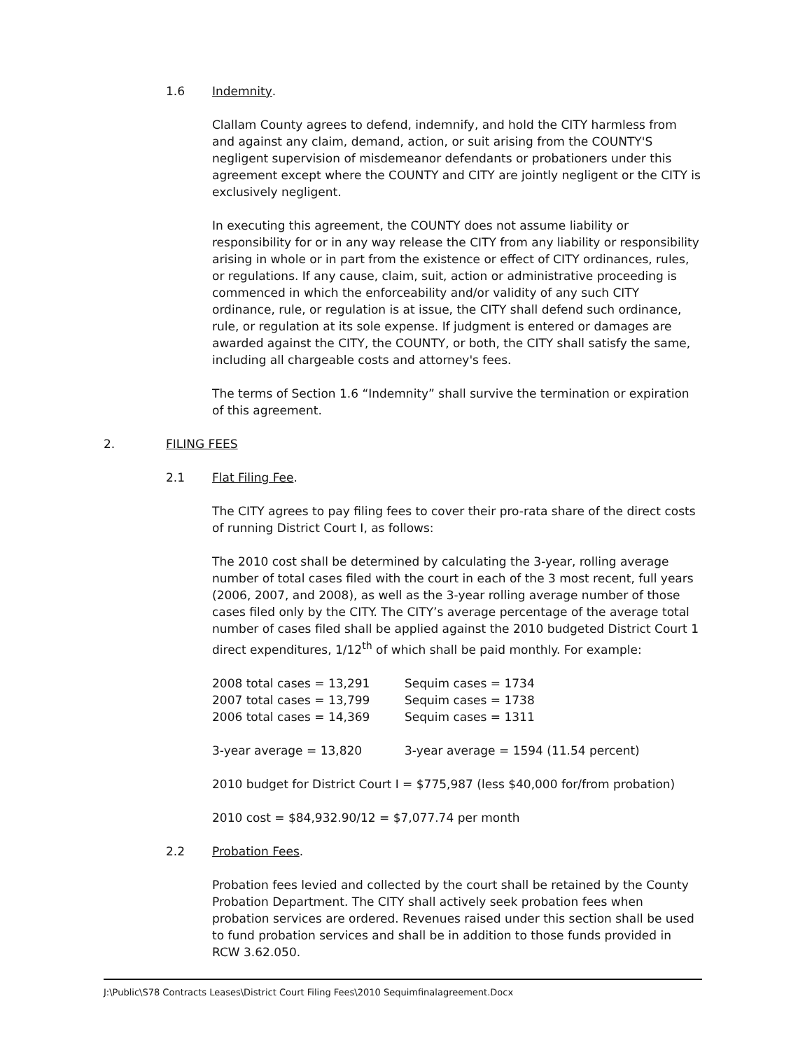1.6 Indemnity.
Clallam County agrees to defend, indemnify, and hold the CITY harmless from and against any claim, demand, action, or suit arising from the COUNTY'S negligent supervision of misdemeanor defendants or probationers under this agreement except where the COUNTY and CITY are jointly negligent or the CITY is exclusively negligent.
In executing this agreement, the COUNTY does not assume liability or responsibility for or in any way release the CITY from any liability or responsibility arising in whole or in part from the existence or effect of CITY ordinances, rules, or regulations. If any cause, claim, suit, action or administrative proceeding is commenced in which the enforceability and/or validity of any such CITY ordinance, rule, or regulation is at issue, the CITY shall defend such ordinance, rule, or regulation at its sole expense. If judgment is entered or damages are awarded against the CITY, the COUNTY, or both, the CITY shall satisfy the same, including all chargeable costs and attorney's fees.
The terms of Section 1.6 “Indemnity” shall survive the termination or expiration of this agreement.
2. FILING FEES
2.1 Flat Filing Fee.
The CITY agrees to pay filing fees to cover their pro-rata share of the direct costs of running District Court I, as follows:
The 2010 cost shall be determined by calculating the 3-year, rolling average number of total cases filed with the court in each of the 3 most recent, full years (2006, 2007, and 2008), as well as the 3-year rolling average number of those cases filed only by the CITY. The CITY’s average percentage of the average total number of cases filed shall be applied against the 2010 budgeted District Court 1 direct expenditures, 1/12<sup>th</sup> of which shall be paid monthly. For example:
| 2008 total cases = 13,291 | Sequim cases = 1734 |
| 2007 total cases = 13,799 | Sequim cases = 1738 |
| 2006 total cases = 14,369 | Sequim cases = 1311 |
| 3-year average = 13,820 | 3-year average = 1594 (11.54 percent) |
2010 budget for District Court I = $775,987 (less $40,000 for/from probation)
2010 cost = $84,932.90/12 = $7,077.74 per month
2.2 Probation Fees.
Probation fees levied and collected by the court shall be retained by the County Probation Department. The CITY shall actively seek probation fees when probation services are ordered. Revenues raised under this section shall be used to fund probation services and shall be in addition to those funds provided in RCW 3.62.050.
J:\Public\S78 Contracts Leases\District Court Filing Fees\2010 Sequimfinalagreement.Docx